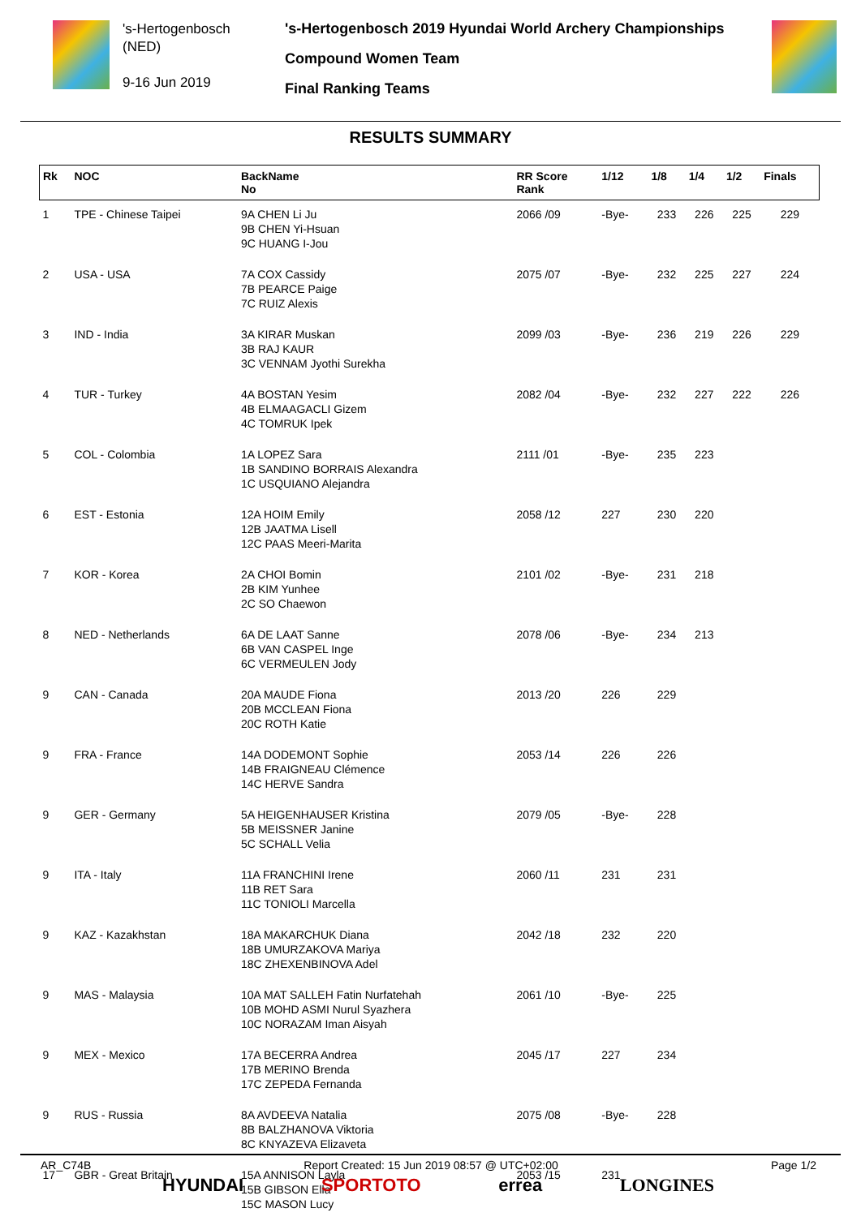's-Hertogenbosch
(NED)
9-16 Jun 2019
's-Hertogenbosch 2019 Hyundai World Archery Championships
Compound Women Team
Final Ranking Teams
RESULTS SUMMARY
| Rk | NOC | BackName No | RR Score Rank | 1/12 | 1/8 | 1/4 | 1/2 | Finals |
| --- | --- | --- | --- | --- | --- | --- | --- | --- |
| 1 | TPE - Chinese Taipei | 9A CHEN Li Ju 9B CHEN Yi-Hsuan 9C HUANG I-Jou | 2066 /09 | -Bye- | 233 | 226 | 225 | 229 |
| 2 | USA - USA | 7A COX Cassidy 7B PEARCE Paige 7C RUIZ Alexis | 2075 /07 | -Bye- | 232 | 225 | 227 | 224 |
| 3 | IND - India | 3A KIRAR Muskan 3B RAJ KAUR 3C VENNAM Jyothi Surekha | 2099 /03 | -Bye- | 236 | 219 | 226 | 229 |
| 4 | TUR - Turkey | 4A BOSTAN Yesim 4B ELMAAGACLI Gizem 4C TOMRUK Ipek | 2082 /04 | -Bye- | 232 | 227 | 222 | 226 |
| 5 | COL - Colombia | 1A LOPEZ Sara 1B SANDINO BORRAIS Alexandra 1C USQUIANO Alejandra | 2111 /01 | -Bye- | 235 | 223 | | |
| 6 | EST - Estonia | 12A HOIM Emily 12B JAATMA Lisell 12C PAAS Meeri-Marita | 2058 /12 | 227 | 230 | 220 | | |
| 7 | KOR - Korea | 2A CHOI Bomin 2B KIM Yunhee 2C SO Chaewon | 2101 /02 | -Bye- | 231 | 218 | | |
| 8 | NED - Netherlands | 6A DE LAAT Sanne 6B VAN CASPEL Inge 6C VERMEULEN Jody | 2078 /06 | -Bye- | 234 | 213 | | |
| 9 | CAN - Canada | 20A MAUDE Fiona 20B MCCLEAN Fiona 20C ROTH Katie | 2013 /20 | 226 | 229 | | | |
| 9 | FRA - France | 14A DODEMONT Sophie 14B FRAIGNEAU Clémence 14C HERVE Sandra | 2053 /14 | 226 | 226 | | | |
| 9 | GER - Germany | 5A HEIGENHAUSER Kristina 5B MEISSNER Janine 5C SCHALL Velia | 2079 /05 | -Bye- | 228 | | | |
| 9 | ITA - Italy | 11A FRANCHINI Irene 11B RET Sara 11C TONIOLI Marcella | 2060 /11 | 231 | 231 | | | |
| 9 | KAZ - Kazakhstan | 18A MAKARCHUK Diana 18B UMURZAKOVA Mariya 18C ZHEXENBINOVA Adel | 2042 /18 | 232 | 220 | | | |
| 9 | MAS - Malaysia | 10A MAT SALLEH Fatin Nurfatehah 10B MOHD ASMI Nurul Syazhera 10C NORAZAM Iman Aisyah | 2061 /10 | -Bye- | 225 | | | |
| 9 | MEX - Mexico | 17A BECERRA Andrea 17B MERINO Brenda 17C ZEPEDA Fernanda | 2045 /17 | 227 | 234 | | | |
| 9 | RUS - Russia | 8A AVDEEVA Natalia 8B BALZHANOVA Viktoria 8C KNYAZEVA Elizaveta | 2075 /08 | -Bye- | 228 | | | |
| 17 | GBR - Great Britain | 15A ANNISON Layla 15B GIBSON Ella 15C MASON Lucy | 2053 /15 | 231 | | | | |
AR_C74B Report Created: 15 Jun 2019 08:57 @ UTC+02:00 Page 1/2
HYUNDAI SPORTOTO errea LONGINES